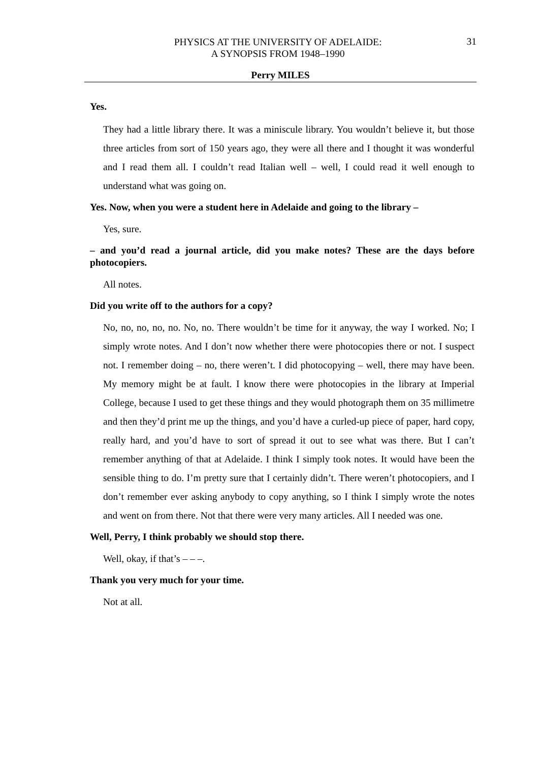PHYSICS AT THE UNIVERSITY OF ADELAIDE:
A SYNOPSIS FROM 1948–1990
31
Perry MILES
Yes.
They had a little library there. It was a miniscule library. You wouldn’t believe it, but those three articles from sort of 150 years ago, they were all there and I thought it was wonderful and I read them all. I couldn’t read Italian well – well, I could read it well enough to understand what was going on.
Yes. Now, when you were a student here in Adelaide and going to the library –
Yes, sure.
– and you’d read a journal article, did you make notes? These are the days before photocopiers.
All notes.
Did you write off to the authors for a copy?
No, no, no, no, no. No, no. There wouldn’t be time for it anyway, the way I worked. No; I simply wrote notes. And I don’t now whether there were photocopies there or not. I suspect not. I remember doing – no, there weren’t. I did photocopying – well, there may have been. My memory might be at fault. I know there were photocopies in the library at Imperial College, because I used to get these things and they would photograph them on 35 millimetre and then they’d print me up the things, and you’d have a curled-up piece of paper, hard copy, really hard, and you’d have to sort of spread it out to see what was there. But I can’t remember anything of that at Adelaide. I think I simply took notes. It would have been the sensible thing to do. I’m pretty sure that I certainly didn’t. There weren’t photocopiers, and I don’t remember ever asking anybody to copy anything, so I think I simply wrote the notes and went on from there. Not that there were very many articles. All I needed was one.
Well, Perry, I think probably we should stop there.
Well, okay, if that’s – – –.
Thank you very much for your time.
Not at all.